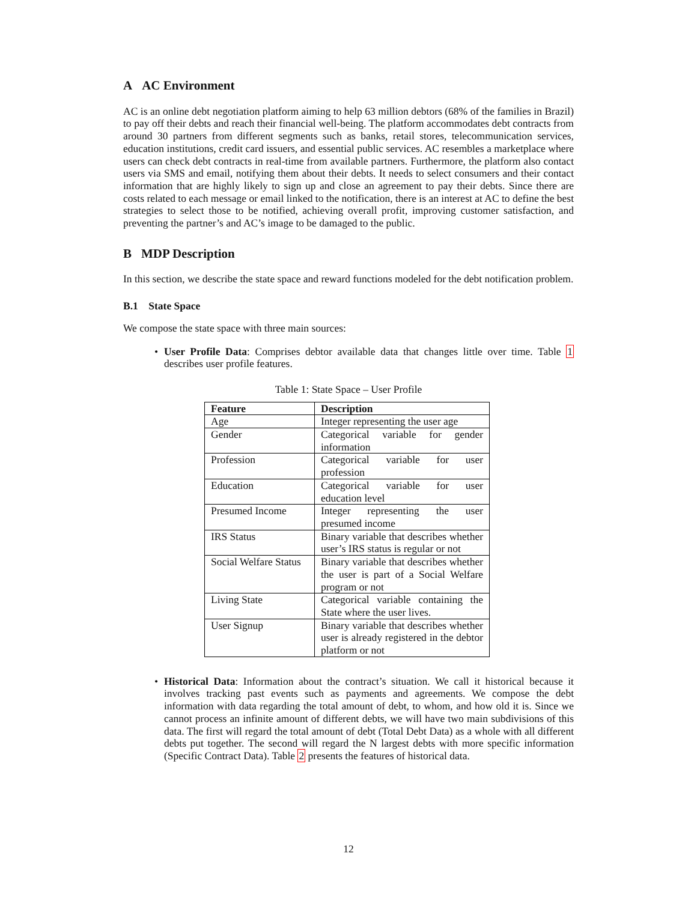A AC Environment
AC is an online debt negotiation platform aiming to help 63 million debtors (68% of the families in Brazil) to pay off their debts and reach their financial well-being. The platform accommodates debt contracts from around 30 partners from different segments such as banks, retail stores, telecommunication services, education institutions, credit card issuers, and essential public services. AC resembles a marketplace where users can check debt contracts in real-time from available partners. Furthermore, the platform also contact users via SMS and email, notifying them about their debts. It needs to select consumers and their contact information that are highly likely to sign up and close an agreement to pay their debts. Since there are costs related to each message or email linked to the notification, there is an interest at AC to define the best strategies to select those to be notified, achieving overall profit, improving customer satisfaction, and preventing the partner’s and AC’s image to be damaged to the public.
B MDP Description
In this section, we describe the state space and reward functions modeled for the debt notification problem.
B.1 State Space
We compose the state space with three main sources:
User Profile Data: Comprises debtor available data that changes little over time. Table 1 describes user profile features.
Table 1: State Space – User Profile
| Feature | Description |
| --- | --- |
| Age | Integer representing the user age |
| Gender | Categorical variable for gender information |
| Profession | Categorical variable for user profession |
| Education | Categorical variable for user education level |
| Presumed Income | Integer representing the user presumed income |
| IRS Status | Binary variable that describes whether user’s IRS status is regular or not |
| Social Welfare Status | Binary variable that describes whether the user is part of a Social Welfare program or not |
| Living State | Categorical variable containing the State where the user lives. |
| User Signup | Binary variable that describes whether user is already registered in the debtor platform or not |
Historical Data: Information about the contract’s situation. We call it historical because it involves tracking past events such as payments and agreements. We compose the debt information with data regarding the total amount of debt, to whom, and how old it is. Since we cannot process an infinite amount of different debts, we will have two main subdivisions of this data. The first will regard the total amount of debt (Total Debt Data) as a whole with all different debts put together. The second will regard the N largest debts with more specific information (Specific Contract Data). Table 2 presents the features of historical data.
12